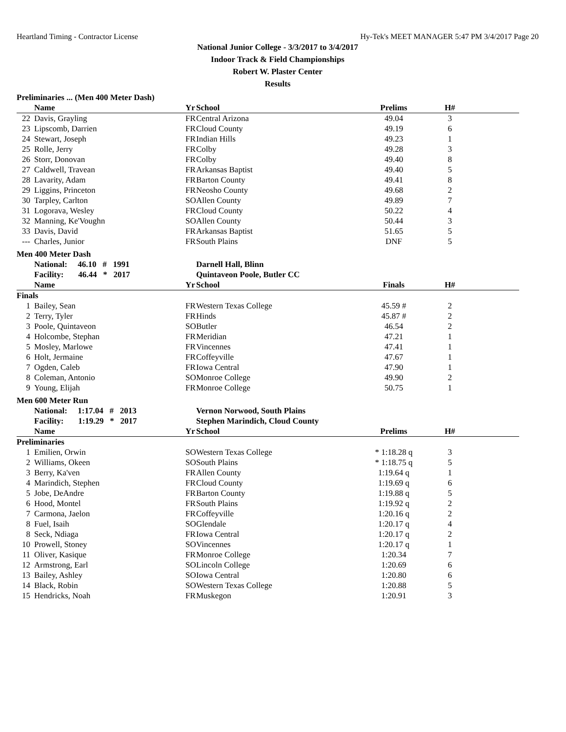Heartland Timing - Contractor License Hy-Tek's MEET MANAGER 5:47 PM 3/4/2017 Page 20
National Junior College - 3/3/2017 to 3/4/2017
Indoor Track & Field Championships
Robert W. Plaster Center
Results
Preliminaries ... (Men 400 Meter Dash)
| | Name | Yr | School | Prelims | H# | |
| --- | --- | --- | --- | --- | --- | --- |
| 22 | Davis, Grayling | FR | Central Arizona | 49.04 | 3 | |
| 23 | Lipscomb, Darrien | FR | Cloud County | 49.19 | 6 | |
| 24 | Stewart, Joseph | FR | Indian Hills | 49.23 | 1 | |
| 25 | Rolle, Jerry | FR | Colby | 49.28 | 3 | |
| 26 | Storr, Donovan | FR | Colby | 49.40 | 8 | |
| 27 | Caldwell, Travean | FR | Arkansas Baptist | 49.40 | 5 | |
| 28 | Lavarity, Adam | FR | Barton County | 49.41 | 8 | |
| 29 | Liggins, Princeton | FR | Neosho County | 49.68 | 2 | |
| 30 | Tarpley, Carlton | SO | Allen County | 49.89 | 7 | |
| 31 | Logorava, Wesley | FR | Cloud County | 50.22 | 4 | |
| 32 | Manning, Ke'Voughn | SO | Allen County | 50.44 | 3 | |
| 33 | Davis, David | FR | Arkansas Baptist | 51.65 | 5 | |
| --- | Charles, Junior | FR | South Plains | DNF | 5 | |
Men 400 Meter Dash
| | National: 46.10 # 1991 | | Darnell Hall, Blinn | | | |
| | Facility: 46.44 * 2017 | | Quintaveon Poole, Butler CC | | | |
| | Name | Yr | School | Finals | H# | |
| Finals | | | | | | |
| 1 | Bailey, Sean | FR | Western Texas College | 45.59 # | 2 | |
| 2 | Terry, Tyler | FR | Hinds | 45.87 # | 2 | |
| 3 | Poole, Quintaveon | SO | Butler | 46.54 | 2 | |
| 4 | Holcombe, Stephan | FR | Meridian | 47.21 | 1 | |
| 5 | Mosley, Marlowe | FR | Vincennes | 47.41 | 1 | |
| 6 | Holt, Jermaine | FR | Coffeyville | 47.67 | 1 | |
| 7 | Ogden, Caleb | FR | Iowa Central | 47.90 | 1 | |
| 8 | Coleman, Antonio | SO | Monroe College | 49.90 | 2 | |
| 9 | Young, Elijah | FR | Monroe College | 50.75 | 1 | |
Men 600 Meter Run
| | National: 1:17.04 # 2013 | | Vernon Norwood, South Plains | | | |
| | Facility: 1:19.29 * 2017 | | Stephen Marindich, Cloud County | | | |
| | Name | Yr | School | Prelims | H# | |
| Preliminaries | | | | | | |
| 1 | Emilien, Orwin | SO | Western Texas College | * 1:18.28 q | 3 | |
| 2 | Williams, Okeen | SO | South Plains | * 1:18.75 q | 5 | |
| 3 | Berry, Ka'ven | FR | Allen County | 1:19.64 q | 1 | |
| 4 | Marindich, Stephen | FR | Cloud County | 1:19.69 q | 6 | |
| 5 | Jobe, DeAndre | FR | Barton County | 1:19.88 q | 5 | |
| 6 | Hood, Montel | FR | South Plains | 1:19.92 q | 2 | |
| 7 | Carmona, Jaelon | FR | Coffeyville | 1:20.16 q | 2 | |
| 8 | Fuel, Isaih | SO | Glendale | 1:20.17 q | 4 | |
| 8 | Seck, Ndiaga | FR | Iowa Central | 1:20.17 q | 2 | |
| 10 | Prowell, Stoney | SO | Vincennes | 1:20.17 q | 1 | |
| 11 | Oliver, Kasique | FR | Monroe College | 1:20.34 | 7 | |
| 12 | Armstrong, Earl | SO | Lincoln College | 1:20.69 | 6 | |
| 13 | Bailey, Ashley | SO | Iowa Central | 1:20.80 | 6 | |
| 14 | Black, Robin | SO | Western Texas College | 1:20.88 | 5 | |
| 15 | Hendricks, Noah | FR | Muskegon | 1:20.91 | 3 | |